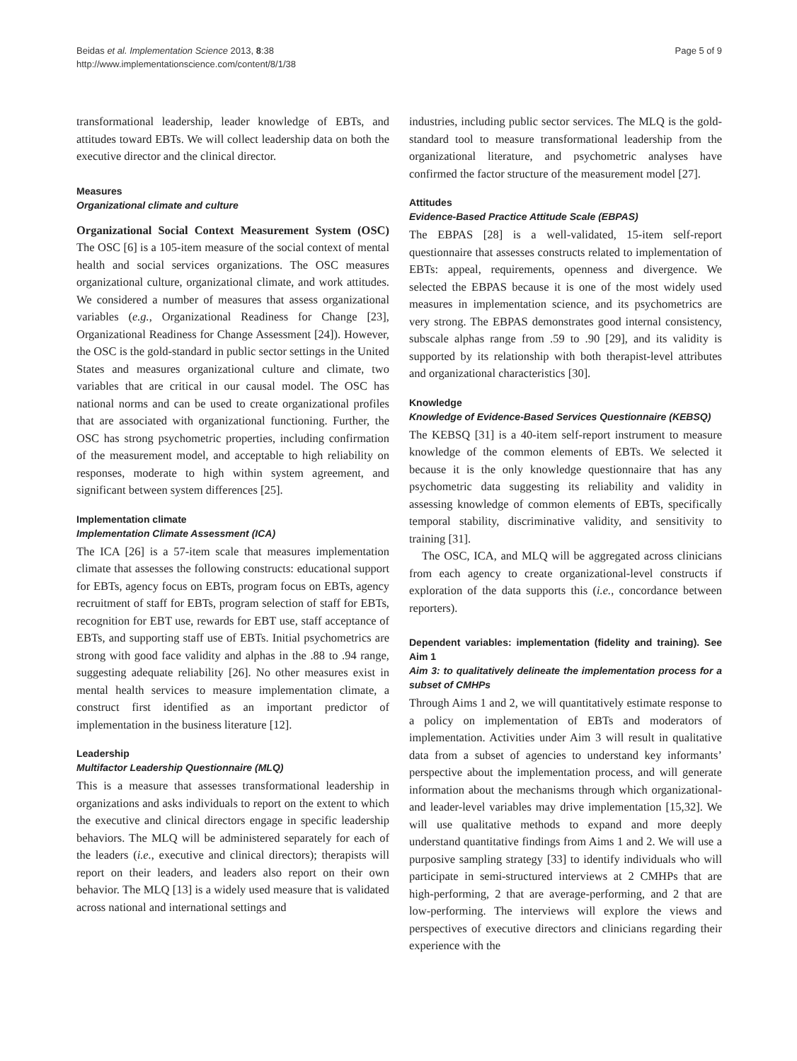Beidas et al. Implementation Science 2013, 8:38
http://www.implementationscience.com/content/8/1/38
Page 5 of 9
transformational leadership, leader knowledge of EBTs, and attitudes toward EBTs. We will collect leadership data on both the executive director and the clinical director.
Measures
Organizational climate and culture
Organizational Social Context Measurement System (OSC) The OSC [6] is a 105-item measure of the social context of mental health and social services organizations. The OSC measures organizational culture, organizational climate, and work attitudes. We considered a number of measures that assess organizational variables (e.g., Organizational Readiness for Change [23], Organizational Readiness for Change Assessment [24]). However, the OSC is the gold-standard in public sector settings in the United States and measures organizational culture and climate, two variables that are critical in our causal model. The OSC has national norms and can be used to create organizational profiles that are associated with organizational functioning. Further, the OSC has strong psychometric properties, including confirmation of the measurement model, and acceptable to high reliability on responses, moderate to high within system agreement, and significant between system differences [25].
Implementation climate
Implementation Climate Assessment (ICA)
The ICA [26] is a 57-item scale that measures implementation climate that assesses the following constructs: educational support for EBTs, agency focus on EBTs, program focus on EBTs, agency recruitment of staff for EBTs, program selection of staff for EBTs, recognition for EBT use, rewards for EBT use, staff acceptance of EBTs, and supporting staff use of EBTs. Initial psychometrics are strong with good face validity and alphas in the .88 to .94 range, suggesting adequate reliability [26]. No other measures exist in mental health services to measure implementation climate, a construct first identified as an important predictor of implementation in the business literature [12].
Leadership
Multifactor Leadership Questionnaire (MLQ)
This is a measure that assesses transformational leadership in organizations and asks individuals to report on the extent to which the executive and clinical directors engage in specific leadership behaviors. The MLQ will be administered separately for each of the leaders (i.e., executive and clinical directors); therapists will report on their leaders, and leaders also report on their own behavior. The MLQ [13] is a widely used measure that is validated across national and international settings and
industries, including public sector services. The MLQ is the gold-standard tool to measure transformational leadership from the organizational literature, and psychometric analyses have confirmed the factor structure of the measurement model [27].
Attitudes
Evidence-Based Practice Attitude Scale (EBPAS)
The EBPAS [28] is a well-validated, 15-item self-report questionnaire that assesses constructs related to implementation of EBTs: appeal, requirements, openness and divergence. We selected the EBPAS because it is one of the most widely used measures in implementation science, and its psychometrics are very strong. The EBPAS demonstrates good internal consistency, subscale alphas range from .59 to .90 [29], and its validity is supported by its relationship with both therapist-level attributes and organizational characteristics [30].
Knowledge
Knowledge of Evidence-Based Services Questionnaire (KEBSQ)
The KEBSQ [31] is a 40-item self-report instrument to measure knowledge of the common elements of EBTs. We selected it because it is the only knowledge questionnaire that has any psychometric data suggesting its reliability and validity in assessing knowledge of common elements of EBTs, specifically temporal stability, discriminative validity, and sensitivity to training [31].
The OSC, ICA, and MLQ will be aggregated across clinicians from each agency to create organizational-level constructs if exploration of the data supports this (i.e., concordance between reporters).
Dependent variables: implementation (fidelity and training). See Aim 1
Aim 3: to qualitatively delineate the implementation process for a subset of CMHPs
Through Aims 1 and 2, we will quantitatively estimate response to a policy on implementation of EBTs and moderators of implementation. Activities under Aim 3 will result in qualitative data from a subset of agencies to understand key informants’ perspective about the implementation process, and will generate information about the mechanisms through which organizational- and leader-level variables may drive implementation [15,32]. We will use qualitative methods to expand and more deeply understand quantitative findings from Aims 1 and 2. We will use a purposive sampling strategy [33] to identify individuals who will participate in semi-structured interviews at 2 CMHPs that are high-performing, 2 that are average-performing, and 2 that are low-performing. The interviews will explore the views and perspectives of executive directors and clinicians regarding their experience with the